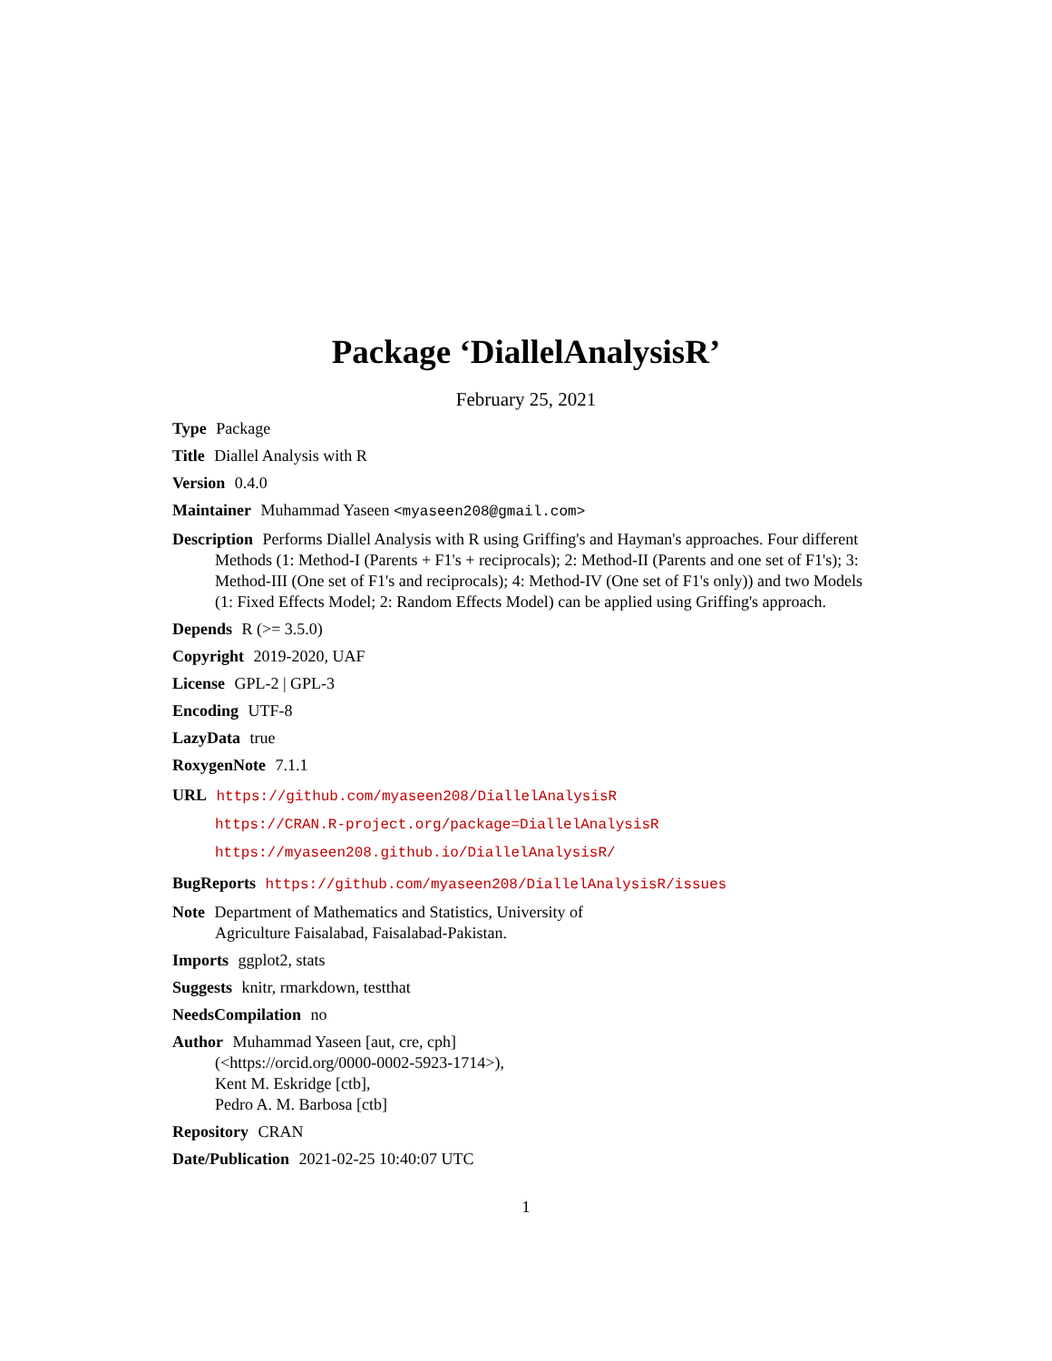Package ‘DiallelAnalysisR’
February 25, 2021
Type Package
Title Diallel Analysis with R
Version 0.4.0
Maintainer Muhammad Yaseen <myaseen208@gmail.com>
Description Performs Diallel Analysis with R using Griffing's and Hayman's approaches. Four different Methods (1: Method-I (Parents + F1's + reciprocals); 2: Method-II (Parents and one set of F1's); 3: Method-III (One set of F1's and reciprocals); 4: Method-IV (One set of F1's only)) and two Models (1: Fixed Effects Model; 2: Random Effects Model) can be applied using Griffing's approach.
Depends R (>= 3.5.0)
Copyright 2019-2020, UAF
License GPL-2 | GPL-3
Encoding UTF-8
LazyData true
RoxygenNote 7.1.1
URL https://github.com/myaseen208/DiallelAnalysisR
https://CRAN.R-project.org/package=DiallelAnalysisR
https://myaseen208.github.io/DiallelAnalysisR/
BugReports https://github.com/myaseen208/DiallelAnalysisR/issues
Note Department of Mathematics and Statistics, University of
Agriculture Faisalabad, Faisalabad-Pakistan.
Imports ggplot2, stats
Suggests knitr, rmarkdown, testthat
NeedsCompilation no
Author Muhammad Yaseen [aut, cre, cph]
(<https://orcid.org/0000-0002-5923-1714>),
Kent M. Eskridge [ctb],
Pedro A. M. Barbosa [ctb]
Repository CRAN
Date/Publication 2021-02-25 10:40:07 UTC
1